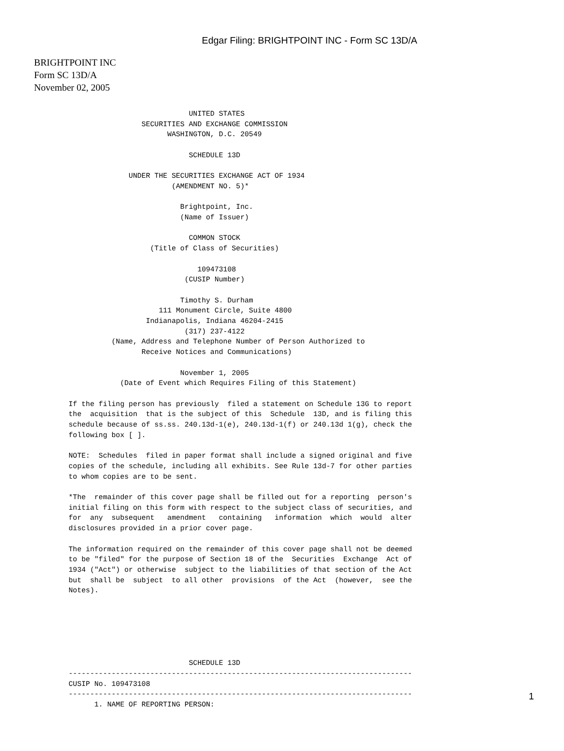Edgar Filing: BRIGHTPOINT INC - Form SC 13D/A
BRIGHTPOINT INC
Form SC 13D/A
November 02, 2005
                            UNITED STATES
                 SECURITIES AND EXCHANGE COMMISSION
                       WASHINGTON, D.C. 20549

                            SCHEDULE 13D

              UNDER THE SECURITIES EXCHANGE ACT OF 1934
                        (AMENDMENT NO. 5)*

                          Brightpoint, Inc.
                          (Name of Issuer)

                            COMMON STOCK
                   (Title of Class of Securities)

                              109473108
                           (CUSIP Number)

                          Timothy S. Durham
                     111 Monument Circle, Suite 4800
                  Indianapolis, Indiana 46204-2415
                           (317) 237-4122
          (Name, Address and Telephone Number of Person Authorized to
                 Receive Notices and Communications)

                          November 1, 2005
            (Date of Event which Requires Filing of this Statement)

If the filing person has previously  filed a statement on Schedule 13G to report
the  acquisition  that is the subject of this  Schedule  13D, and is filing this
schedule because of ss.ss. 240.13d-1(e), 240.13d-1(f) or 240.13d 1(g), check the
following box [ ].

NOTE:  Schedules  filed in paper format shall include a signed original and five
copies of the schedule, including all exhibits. See Rule 13d-7 for other parties
to whom copies are to be sent.

*The  remainder of this cover page shall be filled out for a reporting  person's
initial filing on this form with respect to the subject class of securities, and
for  any  subsequent   amendment   containing   information  which  would  alter
disclosures provided in a prior cover page.

The information required on the remainder of this cover page shall not be deemed
to be "filed" for the purpose of Section 18 of the  Securities  Exchange  Act of
1934 ("Act") or otherwise  subject to the liabilities of that section of the Act
but  shall be  subject  to all other  provisions  of the Act  (however,  see the
Notes).






                            SCHEDULE 13D
--------------------------------------------------------------------------------
CUSIP No. 109473108
--------------------------------------------------------------------------------
      1. NAME OF REPORTING PERSON:
1